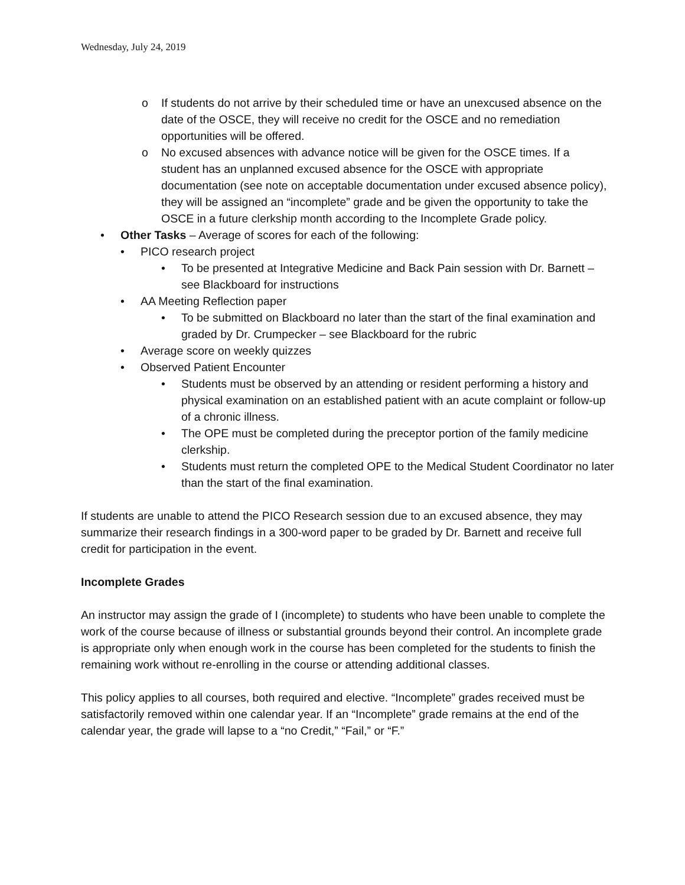Wednesday, July 24, 2019
o If students do not arrive by their scheduled time or have an unexcused absence on the date of the OSCE, they will receive no credit for the OSCE and no remediation opportunities will be offered.
o No excused absences with advance notice will be given for the OSCE times. If a student has an unplanned excused absence for the OSCE with appropriate documentation (see note on acceptable documentation under excused absence policy), they will be assigned an “incomplete” grade and be given the opportunity to take the OSCE in a future clerkship month according to the Incomplete Grade policy.
• Other Tasks – Average of scores for each of the following:
• PICO research project
• To be presented at Integrative Medicine and Back Pain session with Dr. Barnett – see Blackboard for instructions
• AA Meeting Reflection paper
• To be submitted on Blackboard no later than the start of the final examination and graded by Dr. Crumpecker – see Blackboard for the rubric
• Average score on weekly quizzes
• Observed Patient Encounter
• Students must be observed by an attending or resident performing a history and physical examination on an established patient with an acute complaint or follow-up of a chronic illness.
• The OPE must be completed during the preceptor portion of the family medicine clerkship.
• Students must return the completed OPE to the Medical Student Coordinator no later than the start of the final examination.
If students are unable to attend the PICO Research session due to an excused absence, they may summarize their research findings in a 300-word paper to be graded by Dr. Barnett and receive full credit for participation in the event.
Incomplete Grades
An instructor may assign the grade of I (incomplete) to students who have been unable to complete the work of the course because of illness or substantial grounds beyond their control. An incomplete grade is appropriate only when enough work in the course has been completed for the students to finish the remaining work without re-enrolling in the course or attending additional classes.
This policy applies to all courses, both required and elective. “Incomplete” grades received must be satisfactorily removed within one calendar year. If an “Incomplete” grade remains at the end of the calendar year, the grade will lapse to a “no Credit,” “Fail,” or “F.”